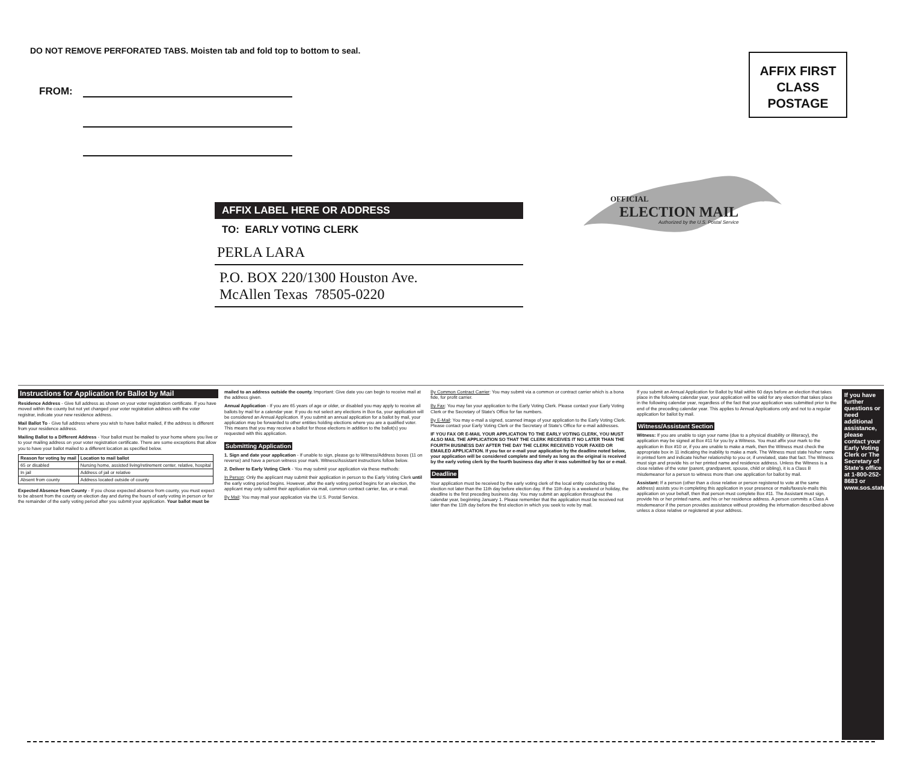DO NOT REMOVE PERFORATED TABS. Moisten tab and fold top to bottom to seal.
FROM:
AFFIX FIRST
CLASS
POSTAGE
OFFICIAL
ELECTION MAIL
Authorized by the U.S. Postal Service
AFFIX LABEL HERE OR ADDRESS
TO: EARLY VOTING CLERK
PERLA LARA
P.O. BOX 220/1300 Houston Ave.
McAllen Texas 78505-0220
Instructions for Application for Ballot by Mail
Residence Address - Give full address as shown on your voter registration certificate. If you have moved within the county but not yet changed your voter registration address with the voter registrar, indicate your new residence address.
Mail Ballot To - Give full address where you wish to have ballot mailed, if the address is different from your residence address.
Mailing Ballot to a Different Address - Your ballot must be mailed to your home where you live or to your mailing address on your voter registration certificate. There are some exceptions that allow you to have your ballot mailed to a different location as specified below.
| Reason for voting by mail | Location to mail ballot |
| --- | --- |
| 65 or disabled | Nursing home, assisted living/retirement center, relative, hospital |
| In jail | Address of jail or relative |
| Absent from county | Address located outside of county |
Expected Absence from County - If you chose expected absence from county, you must expect to be absent from the county on election day and during the hours of early voting in person or for the remainder of the early voting period after you submit your application. Your ballot must be mailed to an address outside the county. Important: Give date you can begin to receive mail at the address given.
Annual Application - If you are 65 years of age or older, or disabled you may apply to receive all ballots by mail for a calendar year. If you do not select any elections in Box 6a, your application will be considered an Annual Application. If you submit an annual application for a ballot by mail, your application may be forwarded to other entities holding elections where you are a qualified voter. This means that you may receive a ballot for those elections in addition to the ballot(s) you requested with this application.
Submitting Application
1. Sign and date your application - If unable to sign, please go to Witness/Address boxes (11 on reverse) and have a person witness your mark. Witness/Assistant instructions follow below.
2. Deliver to Early Voting Clerk - You may submit your application via these methods:
In Person: Only the applicant may submit their application in person to the Early Voting Clerk until the early voting period begins. However, after the early voting period begins for an election, the applicant may only submit their application via mail, common contract carrier, fax, or e-mail.
By Mail: You may mail your application via the U.S. Postal Service.
By Common Contract Carrier: You may submit via a common or contract carrier which is a bona fide, for profit carrier.
By Fax: You may fax your application to the Early Voting Clerk. Please contact your Early Voting Clerk or the Secretary of State's Office for fax numbers.
By E-Mail: You may e-mail a signed, scanned image of your application to the Early Voting Clerk. Please contact your Early Voting Clerk or the Secretary of State's Office for e-mail addresses.
IF YOU FAX OR E-MAIL YOUR APPLICATION TO THE EARLY VOTING CLERK, YOU MUST ALSO MAIL THE APPLICATION SO THAT THE CLERK RECEIVES IT NO LATER THAN THE FOURTH BUSINESS DAY AFTER THE DAY THE CLERK RECEIVED YOUR FAXED OR EMAILED APPLICATION. If you fax or e-mail your application by the deadline noted below, your application will be considered complete and timely as long as the original is received by the early voting clerk by the fourth business day after it was submitted by fax or e-mail.
Deadline
Your application must be received by the early voting clerk of the local entity conducting the election not later than the 11th day before election day. If the 11th day is a weekend or holiday, the deadline is the first preceding business day. You may submit an application throughout the calendar year, beginning January 1. Please remember that the application must be received not later than the 11th day before the first election in which you seek to vote by mail.
If you submit an Annual Application for Ballot by Mail within 60 days before an election that takes place in the following calendar year, your application will be valid for any election that takes place in the following calendar year, regardless of the fact that your application was submitted prior to the end of the preceding calendar year. This applies to Annual Applications only and not to a regular application for ballot by mail.
Witness/Assistant Section
Witness: If you are unable to sign your name (due to a physical disability or illiteracy), the application may be signed at Box #11 for you by a Witness. You must affix your mark to the application in Box #10 or, if you are unable to make a mark, then the Witness must check the appropriate box in 11 indicating the inability to make a mark. The Witness must state his/her name in printed form and indicate his/her relationship to you or, if unrelated, state that fact. The Witness must sign and provide his or her printed name and residence address. Unless the Witness is a close relative of the voter (parent, grandparent, spouse, child or sibling), it is a Class B misdemeanor for a person to witness more than one application for ballot by mail.
Assistant: If a person (other than a close relative or person registered to vote at the same address) assists you in completing this application in your presence or mails/faxes/e-mails this application on your behalf, then that person must complete Box #11. The Assistant must sign, provide his or her printed name, and his or her residence address. A person commits a Class A misdemeanor if the person provides assistance without providing the information described above unless a close relative or registered at your address.
If you have further questions or need additional assistance, please contact your Early Voting Clerk or The Secretary of State's office at 1-800-252-8683 or www.sos.state.tx.us.